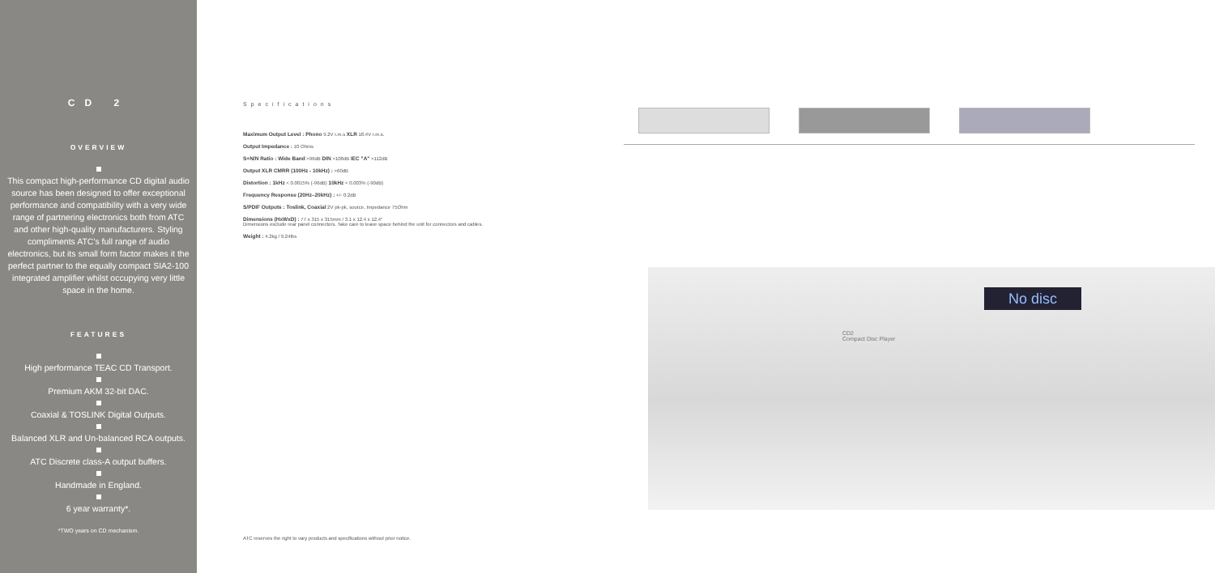CD 2
OVERVIEW
This compact high-performance CD digital audio source has been designed to offer exceptional performance and compatibility with a very wide range of partnering electronics both from ATC and other high-quality manufacturers. Styling compliments ATC's full range of audio electronics, but its small form factor makes it the perfect partner to the equally compact SIA2-100 integrated amplifier whilst occupying very little space in the home.
FEATURES
High performance TEAC CD Transport.
Premium AKM 32-bit DAC.
Coaxial & TOSLINK Digital Outputs.
Balanced XLR and Un-balanced RCA outputs.
ATC Discrete class-A output buffers.
Handmade in England.
6 year warranty*.
*TWO years on CD mechanism.
Specifications
Maximum Output Level : Phono 9.2V r.m.s XLR 18.4V r.m.s.
Output Impedance : 10 Ohms
S+N/N Ratio : Wide Band >96dB DIN >108dB IEC "A" >112dB
Output XLR CMRR (100Hz - 10kHz) : >60dB
Distortion : 1kHz < 0.0015% (-96dB) 10kHz < 0.003% (-90dB)
Frequency Response (20Hz–20kHz) : +/- 0.2dB
S/PDIF Outputs : Toslink, Coaxial 2V pk-pk, source, Impedance 75Ohm
Dimensions (HxWxD) : 77 x 315 x 315mm / 3.1 x 12.4 x 12.4"
Dimensions exclude rear panel connectors. Take care to leave space behind the unit for connectors and cables.
Weight : 4.2kg / 9.24lbs
No disc
CD2
Compact Disc Player
ATC reserves the right to vary products and specifications without prior notice.